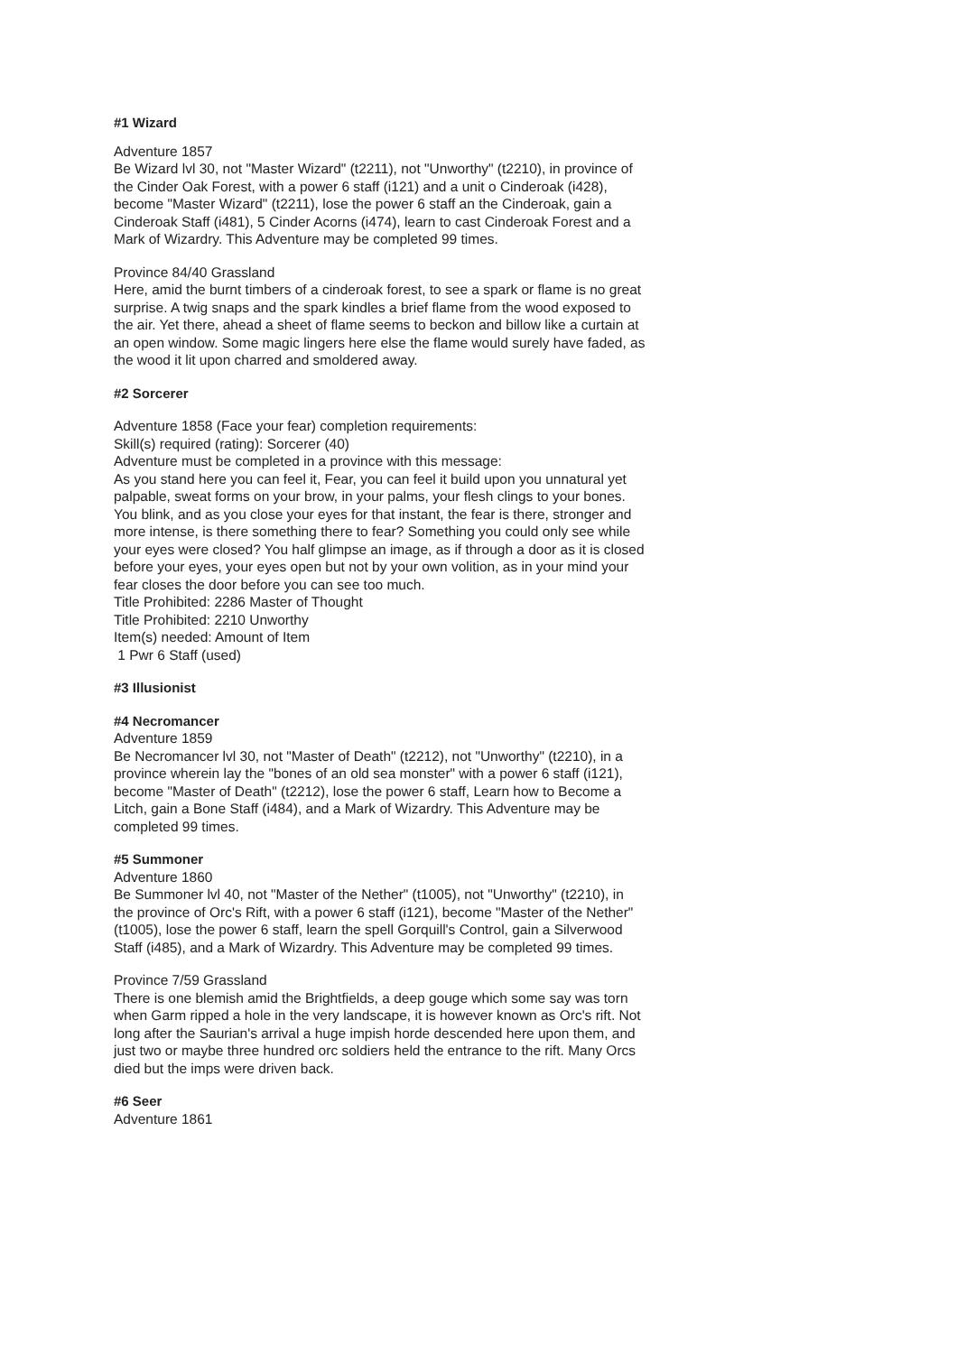#1 Wizard
Adventure 1857
Be Wizard lvl 30, not "Master Wizard" (t2211), not "Unworthy" (t2210), in province of the Cinder Oak Forest, with a power 6 staff (i121) and a unit o Cinderoak (i428), become "Master Wizard" (t2211), lose the power 6 staff an the Cinderoak, gain a Cinderoak Staff (i481), 5 Cinder Acorns (i474), learn to cast Cinderoak Forest and a Mark of Wizardry. This Adventure may be completed 99 times.
Province 84/40 Grassland
Here, amid the burnt timbers of a cinderoak forest, to see a spark or flame is no great surprise. A twig snaps and the spark kindles a brief flame from the wood exposed to the air. Yet there, ahead a sheet of flame seems to beckon and billow like a curtain at an open window. Some magic lingers here else the flame would surely have faded, as the wood it lit upon charred and smoldered away.
#2 Sorcerer
Adventure 1858 (Face your fear) completion requirements:
Skill(s) required (rating): Sorcerer (40)
Adventure must be completed in a province with this message:
As you stand here you can feel it, Fear, you can feel it build upon you unnatural yet palpable, sweat forms on your brow, in your palms, your flesh clings to your bones. You blink, and as you close your eyes for that instant, the fear is there, stronger and more intense, is there something there to fear? Something you could only see while your eyes were closed? You half glimpse an image, as if through a door as it is closed before your eyes, your eyes open but not by your own volition, as in your mind your fear closes the door before you can see too much.
Title Prohibited: 2286 Master of Thought
Title Prohibited: 2210 Unworthy
Item(s) needed: Amount of Item
1 Pwr 6 Staff (used)
#3 Illusionist
#4 Necromancer
Adventure 1859
Be Necromancer lvl 30, not "Master of Death" (t2212), not "Unworthy" (t2210), in a province wherein lay the "bones of an old sea monster" with a power 6 staff (i121), become "Master of Death" (t2212), lose the power 6 staff, Learn how to Become a Litch, gain a Bone Staff (i484), and a Mark of Wizardry. This Adventure may be completed 99 times.
#5 Summoner
Adventure 1860
Be Summoner lvl 40, not "Master of the Nether" (t1005), not "Unworthy" (t2210), in the province of Orc's Rift, with a power 6 staff (i121), become "Master of the Nether" (t1005), lose the power 6 staff, learn the spell Gorquill's Control, gain a Silverwood Staff (i485), and a Mark of Wizardry. This Adventure may be completed 99 times.
Province 7/59 Grassland
There is one blemish amid the Brightfields, a deep gouge which some say was torn when Garm ripped a hole in the very landscape, it is however known as Orc's rift. Not long after the Saurian's arrival a huge impish horde descended here upon them, and just two or maybe three hundred orc soldiers held the entrance to the rift. Many Orcs died but the imps were driven back.
#6 Seer
Adventure 1861